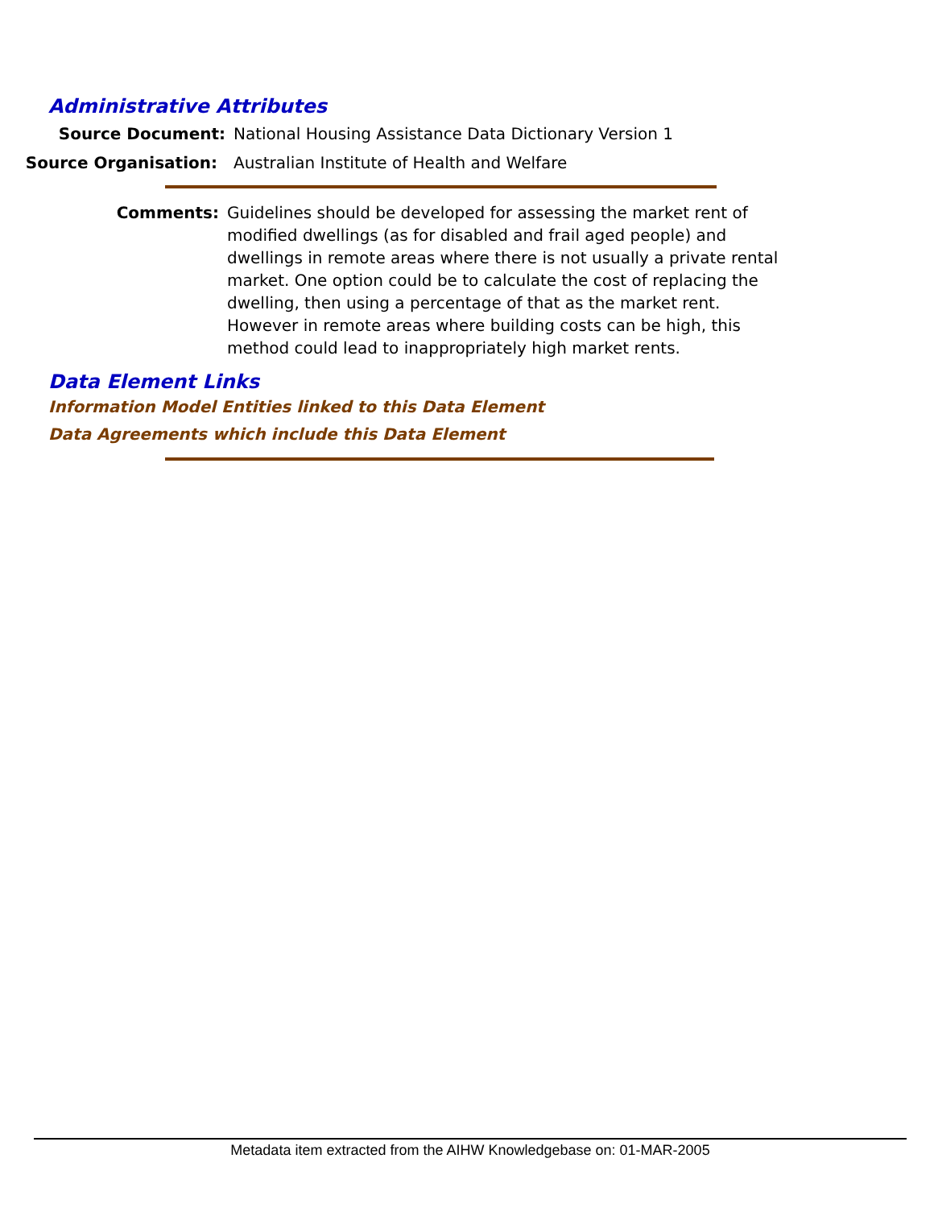Administrative Attributes
Source Document: National Housing Assistance Data Dictionary Version 1
Source Organisation: Australian Institute of Health and Welfare
Comments: Guidelines should be developed for assessing the market rent of modified dwellings (as for disabled and frail aged people) and dwellings in remote areas where there is not usually a private rental market. One option could be to calculate the cost of replacing the dwelling, then using a percentage of that as the market rent. However in remote areas where building costs can be high, this method could lead to inappropriately high market rents.
Data Element Links
Information Model Entities linked to this Data Element
Data Agreements which include this Data Element
Metadata item extracted from the AIHW Knowledgebase on: 01-MAR-2005